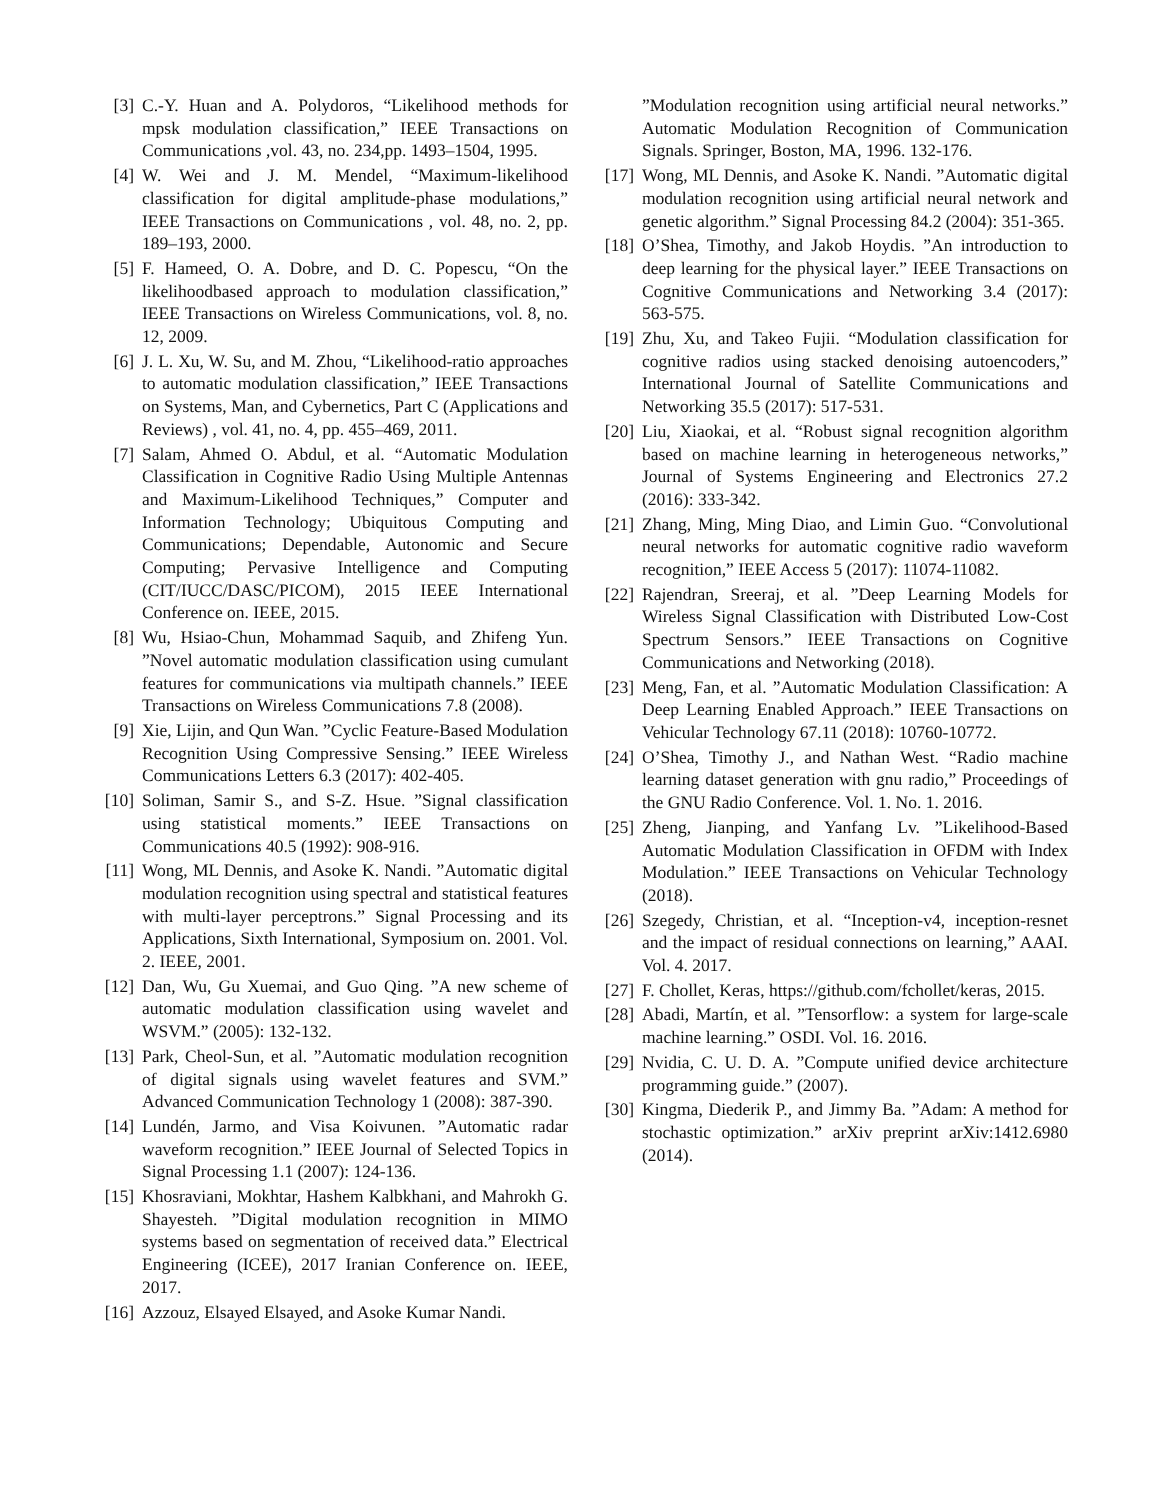[3] C.-Y. Huan and A. Polydoros, “Likelihood methods for mpsk modulation classification,” IEEE Transactions on Communications ,vol. 43, no. 234,pp. 1493–1504, 1995.
[4] W. Wei and J. M. Mendel, “Maximum-likelihood classification for digital amplitude-phase modulations,” IEEE Transactions on Communications , vol. 48, no. 2, pp. 189–193, 2000.
[5] F. Hameed, O. A. Dobre, and D. C. Popescu, “On the likelihoodbased approach to modulation classification,” IEEE Transactions on Wireless Communications, vol. 8, no. 12, 2009.
[6] J. L. Xu, W. Su, and M. Zhou, “Likelihood-ratio approaches to automatic modulation classification,” IEEE Transactions on Systems, Man, and Cybernetics, Part C (Applications and Reviews) , vol. 41, no. 4, pp. 455–469, 2011.
[7] Salam, Ahmed O. Abdul, et al. “Automatic Modulation Classification in Cognitive Radio Using Multiple Antennas and Maximum-Likelihood Techniques,” Computer and Information Technology; Ubiquitous Computing and Communications; Dependable, Autonomic and Secure Computing; Pervasive Intelligence and Computing (CIT/IUCC/DASC/PICOM), 2015 IEEE International Conference on. IEEE, 2015.
[8] Wu, Hsiao-Chun, Mohammad Saquib, and Zhifeng Yun. ”Novel automatic modulation classification using cumulant features for communications via multipath channels.” IEEE Transactions on Wireless Communications 7.8 (2008).
[9] Xie, Lijin, and Qun Wan. ”Cyclic Feature-Based Modulation Recognition Using Compressive Sensing.” IEEE Wireless Communications Letters 6.3 (2017): 402-405.
[10] Soliman, Samir S., and S-Z. Hsue. ”Signal classification using statistical moments.” IEEE Transactions on Communications 40.5 (1992): 908-916.
[11] Wong, ML Dennis, and Asoke K. Nandi. ”Automatic digital modulation recognition using spectral and statistical features with multi-layer perceptrons.” Signal Processing and its Applications, Sixth International, Symposium on. 2001. Vol. 2. IEEE, 2001.
[12] Dan, Wu, Gu Xuemai, and Guo Qing. ”A new scheme of automatic modulation classification using wavelet and WSVM.” (2005): 132-132.
[13] Park, Cheol-Sun, et al. ”Automatic modulation recognition of digital signals using wavelet features and SVM.” Advanced Communication Technology 1 (2008): 387-390.
[14] Lundén, Jarmo, and Visa Koivunen. ”Automatic radar waveform recognition.” IEEE Journal of Selected Topics in Signal Processing 1.1 (2007): 124-136.
[15] Khosraviani, Mokhtar, Hashem Kalbkhani, and Mahrokh G. Shayesteh. ”Digital modulation recognition in MIMO systems based on segmentation of received data.” Electrical Engineering (ICEE), 2017 Iranian Conference on. IEEE, 2017.
[16] Azzouz, Elsayed Elsayed, and Asoke Kumar Nandi.
”Modulation recognition using artificial neural networks.” Automatic Modulation Recognition of Communication Signals. Springer, Boston, MA, 1996. 132-176.
[17] Wong, ML Dennis, and Asoke K. Nandi. ”Automatic digital modulation recognition using artificial neural network and genetic algorithm.” Signal Processing 84.2 (2004): 351-365.
[18] O’Shea, Timothy, and Jakob Hoydis. ”An introduction to deep learning for the physical layer.” IEEE Transactions on Cognitive Communications and Networking 3.4 (2017): 563-575.
[19] Zhu, Xu, and Takeo Fujii. “Modulation classification for cognitive radios using stacked denoising autoencoders,” International Journal of Satellite Communications and Networking 35.5 (2017): 517-531.
[20] Liu, Xiaokai, et al. “Robust signal recognition algorithm based on machine learning in heterogeneous networks,” Journal of Systems Engineering and Electronics 27.2 (2016): 333-342.
[21] Zhang, Ming, Ming Diao, and Limin Guo. “Convolutional neural networks for automatic cognitive radio waveform recognition,” IEEE Access 5 (2017): 11074-11082.
[22] Rajendran, Sreeraj, et al. ”Deep Learning Models for Wireless Signal Classification with Distributed Low-Cost Spectrum Sensors.” IEEE Transactions on Cognitive Communications and Networking (2018).
[23] Meng, Fan, et al. ”Automatic Modulation Classification: A Deep Learning Enabled Approach.” IEEE Transactions on Vehicular Technology 67.11 (2018): 10760-10772.
[24] O’Shea, Timothy J., and Nathan West. “Radio machine learning dataset generation with gnu radio,” Proceedings of the GNU Radio Conference. Vol. 1. No. 1. 2016.
[25] Zheng, Jianping, and Yanfang Lv. ”Likelihood-Based Automatic Modulation Classification in OFDM with Index Modulation.” IEEE Transactions on Vehicular Technology (2018).
[26] Szegedy, Christian, et al. “Inception-v4, inception-resnet and the impact of residual connections on learning,” AAAI. Vol. 4. 2017.
[27] F. Chollet, Keras, https://github.com/fchollet/keras, 2015.
[28] Abadi, Martín, et al. ”Tensorflow: a system for large-scale machine learning.” OSDI. Vol. 16. 2016.
[29] Nvidia, C. U. D. A. ”Compute unified device architecture programming guide.” (2007).
[30] Kingma, Diederik P., and Jimmy Ba. ”Adam: A method for stochastic optimization.” arXiv preprint arXiv:1412.6980 (2014).